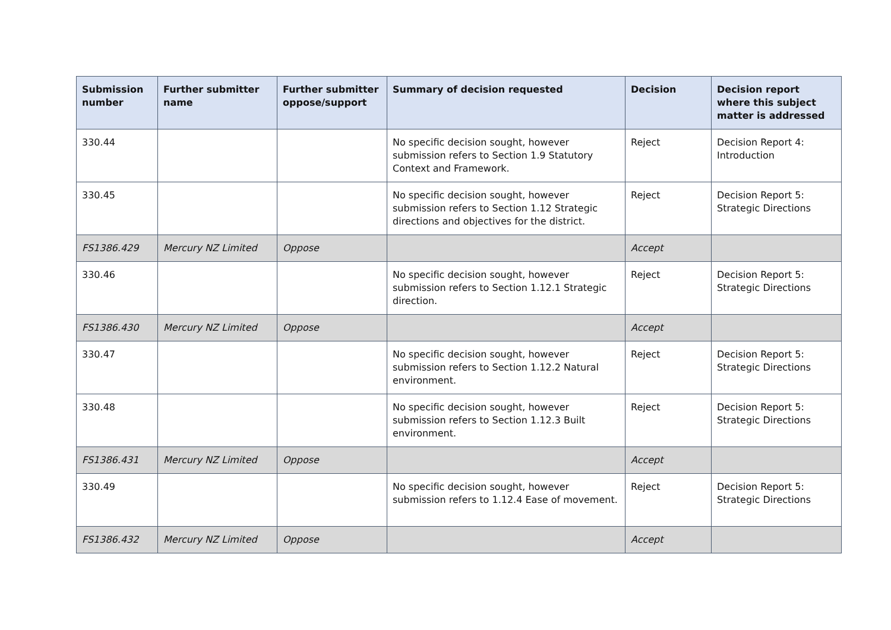| Submission number | Further submitter name | Further submitter oppose/support | Summary of decision requested | Decision | Decision report where this subject matter is addressed |
| --- | --- | --- | --- | --- | --- |
| 330.44 | | | No specific decision sought, however submission refers to Section 1.9 Statutory Context and Framework. | Reject | Decision Report 4: Introduction |
| 330.45 | | | No specific decision sought, however submission refers to Section 1.12 Strategic directions and objectives for the district. | Reject | Decision Report 5: Strategic Directions |
| FS1386.429 | Mercury NZ Limited | Oppose | | Accept | |
| 330.46 | | | No specific decision sought, however submission refers to Section 1.12.1 Strategic direction. | Reject | Decision Report 5: Strategic Directions |
| FS1386.430 | Mercury NZ Limited | Oppose | | Accept | |
| 330.47 | | | No specific decision sought, however submission refers to Section 1.12.2 Natural environment. | Reject | Decision Report 5: Strategic Directions |
| 330.48 | | | No specific decision sought, however submission refers to Section 1.12.3 Built environment. | Reject | Decision Report 5: Strategic Directions |
| FS1386.431 | Mercury NZ Limited | Oppose | | Accept | |
| 330.49 | | | No specific decision sought, however submission refers to 1.12.4 Ease of movement. | Reject | Decision Report 5: Strategic Directions |
| FS1386.432 | Mercury NZ Limited | Oppose | | Accept | |